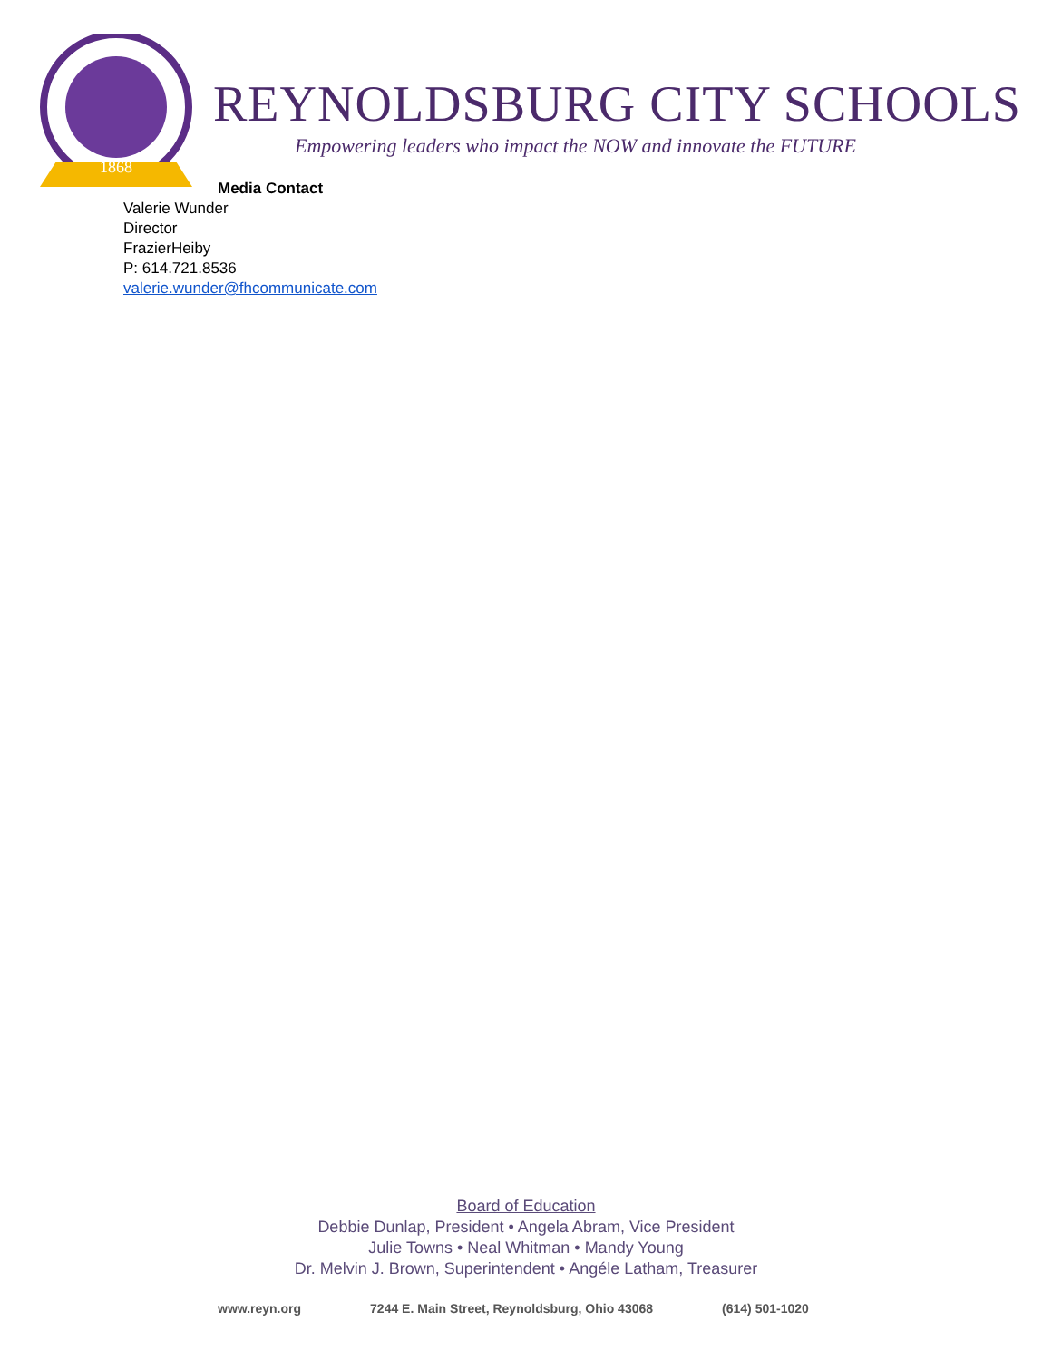1868
REYNOLDSBURG CITY SCHOOLS
Empowering leaders who impact the NOW and innovate the FUTURE
Media Contact
Valerie Wunder
Director
FrazierHeiby
P: 614.721.8536
valerie.wunder@fhcommunicate.com
Board of Education
Debbie Dunlap, President • Angela Abram, Vice President
Julie Towns • Neal Whitman • Mandy Young
Dr. Melvin J. Brown, Superintendent • Angéle Latham, Treasurer
www.reyn.org 7244 E. Main Street, Reynoldsburg, Ohio 43068 (614) 501-1020